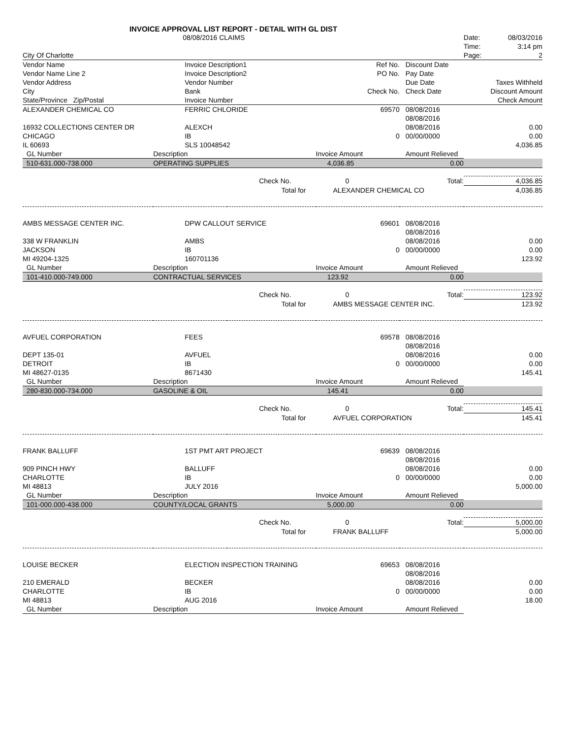INVOICE APPROVAL LIST REPORT - DETAIL WITH GL DIST
| | 08/08/2016 CLAIMS | | | | Date: 08/03/2016 |
| | | | | | Time: 3:14 pm |
| City Of Charlotte | | | | | Page: 2 |
| Vendor Name | Invoice Description1 | | Ref No. | Discount Date | |
| Vendor Name Line 2 | Invoice Description2 | | PO No. | Pay Date | |
| Vendor Address | Vendor Number | | | Due Date | Taxes Withheld |
| City | Bank | | Check No. | Check Date | Discount Amount |
| State/Province Zip/Postal | Invoice Number | | | | Check Amount |
| ALEXANDER CHEMICAL CO | FERRIC CHLORIDE | | 69570 | 08/08/2016 | |
| | | | | 08/08/2016 | |
| 16932 COLLECTIONS CENTER DR | ALEXCH | | | 08/08/2016 | 0.00 |
| CHICAGO | IB | | 0 | 00/00/0000 | 0.00 |
| IL 60693 | SLS 10048542 | | | | 4,036.85 |
| GL Number | Description | | Invoice Amount | Amount Relieved | |
| 510-631.000-738.000 | OPERATING SUPPLIES | | 4,036.85 | 0.00 | |
| | | Check No. | 0 | Total: | 4,036.85 |
| | | Total for | ALEXANDER CHEMICAL CO | | 4,036.85 |
| AMBS MESSAGE CENTER INC. | DPW CALLOUT SERVICE | | 69601 | 08/08/2016 | |
| | | | | 08/08/2016 | |
| 338 W FRANKLIN | AMBS | | | 08/08/2016 | 0.00 |
| JACKSON | IB | | 0 | 00/00/0000 | 0.00 |
| MI 49204-1325 | 160701136 | | | | 123.92 |
| GL Number | Description | | Invoice Amount | Amount Relieved | |
| 101-410.000-749.000 | CONTRACTUAL SERVICES | | 123.92 | 0.00 | |
| | | Check No. | 0 | Total: | 123.92 |
| | | Total for | AMBS MESSAGE CENTER INC. | | 123.92 |
| AVFUEL CORPORATION | FEES | | 69578 | 08/08/2016 | |
| | | | | 08/08/2016 | |
| DEPT 135-01 | AVFUEL | | | 08/08/2016 | 0.00 |
| DETROIT | IB | | 0 | 00/00/0000 | 0.00 |
| MI 48627-0135 | 8671430 | | | | 145.41 |
| GL Number | Description | | Invoice Amount | Amount Relieved | |
| 280-830.000-734.000 | GASOLINE & OIL | | 145.41 | 0.00 | |
| | | Check No. | 0 | Total: | 145.41 |
| | | Total for | AVFUEL CORPORATION | | 145.41 |
| FRANK BALLUFF | 1ST PMT ART PROJECT | | 69639 | 08/08/2016 | |
| | | | | 08/08/2016 | |
| 909 PINCH HWY | BALLUFF | | | 08/08/2016 | 0.00 |
| CHARLOTTE | IB | | 0 | 00/00/0000 | 0.00 |
| MI 48813 | JULY 2016 | | | | 5,000.00 |
| GL Number | Description | | Invoice Amount | Amount Relieved | |
| 101-000.000-438.000 | COUNTY/LOCAL GRANTS | | 5,000.00 | 0.00 | |
| | | Check No. | 0 | Total: | 5,000.00 |
| | | Total for | FRANK BALLUFF | | 5,000.00 |
| LOUISE BECKER | ELECTION INSPECTION TRAINING | | 69653 | 08/08/2016 | |
| | | | | 08/08/2016 | |
| 210 EMERALD | BECKER | | | 08/08/2016 | 0.00 |
| CHARLOTTE | IB | | 0 | 00/00/0000 | 0.00 |
| MI 48813 | AUG 2016 | | | | 18.00 |
| GL Number | Description | | Invoice Amount | Amount Relieved | |